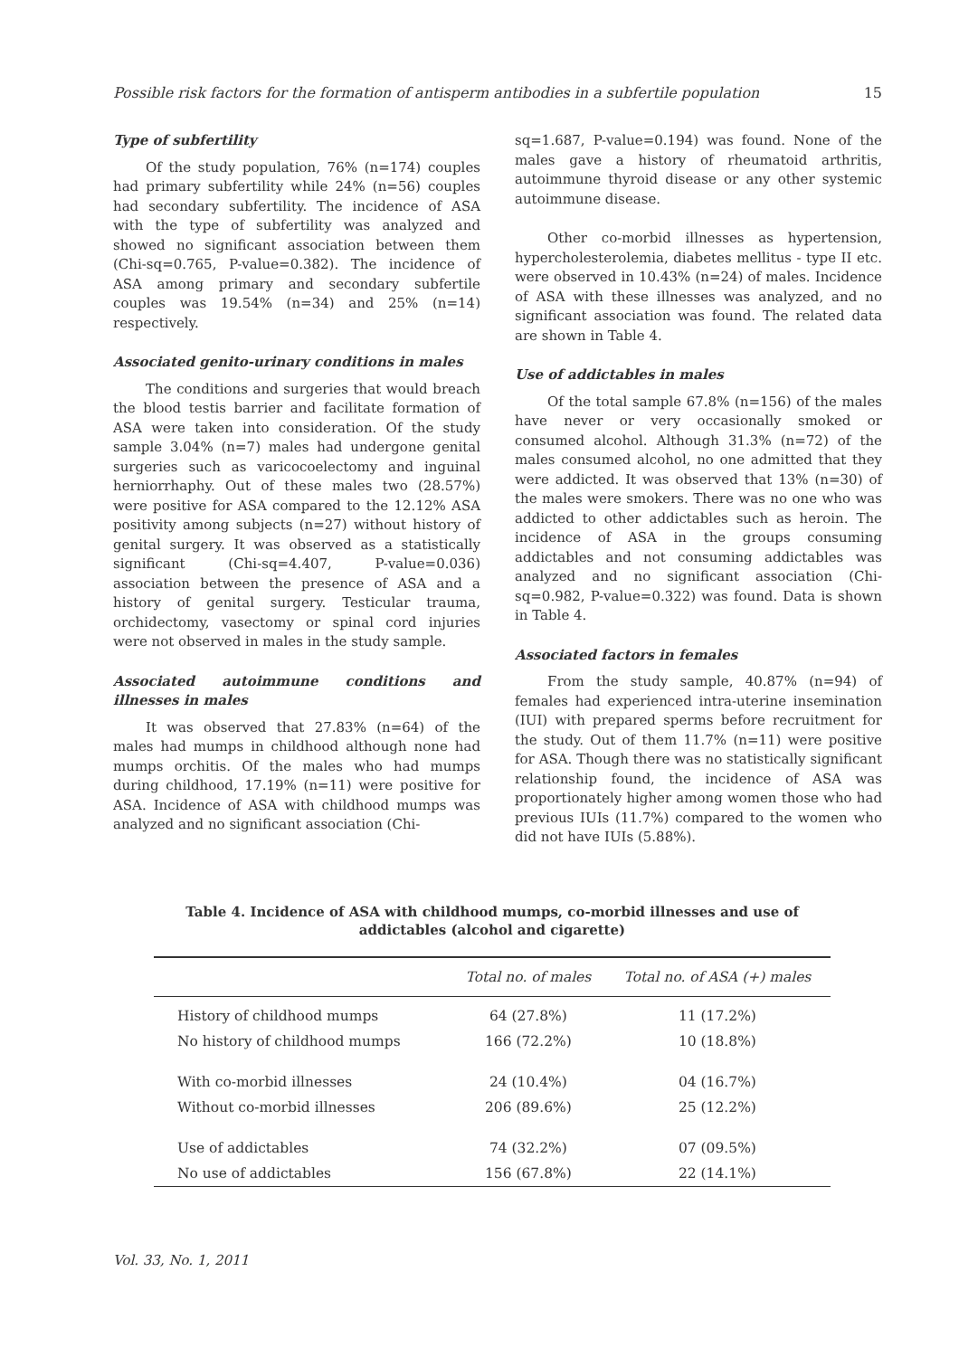Possible risk factors for the formation of antisperm antibodies in a subfertile population 15
Type of subfertility
Of the study population, 76% (n=174) couples had primary subfertility while 24% (n=56) couples had secondary subfertility. The incidence of ASA with the type of subfertility was analyzed and showed no significant association between them (Chi-sq=0.765, P-value=0.382). The incidence of ASA among primary and secondary subfertile couples was 19.54% (n=34) and 25% (n=14) respectively.
Associated genito-urinary conditions in males
The conditions and surgeries that would breach the blood testis barrier and facilitate formation of ASA were taken into consideration. Of the study sample 3.04% (n=7) males had undergone genital surgeries such as varicocoelectomy and inguinal herniorrhaphy. Out of these males two (28.57%) were positive for ASA compared to the 12.12% ASA positivity among subjects (n=27) without history of genital surgery. It was observed as a statistically significant (Chi-sq=4.407, P-value=0.036) association between the presence of ASA and a history of genital surgery. Testicular trauma, orchidectomy, vasectomy or spinal cord injuries were not observed in males in the study sample.
Associated autoimmune conditions and illnesses in males
It was observed that 27.83% (n=64) of the males had mumps in childhood although none had mumps orchitis. Of the males who had mumps during childhood, 17.19% (n=11) were positive for ASA. Incidence of ASA with childhood mumps was analyzed and no significant association (Chi-
sq=1.687, P-value=0.194) was found. None of the males gave a history of rheumatoid arthritis, autoimmune thyroid disease or any other systemic autoimmune disease.
Other co-morbid illnesses as hypertension, hypercholesterolemia, diabetes mellitus - type II etc. were observed in 10.43% (n=24) of males. Incidence of ASA with these illnesses was analyzed, and no significant association was found. The related data are shown in Table 4.
Use of addictables in males
Of the total sample 67.8% (n=156) of the males have never or very occasionally smoked or consumed alcohol. Although 31.3% (n=72) of the males consumed alcohol, no one admitted that they were addicted. It was observed that 13% (n=30) of the males were smokers. There was no one who was addicted to other addictables such as heroin. The incidence of ASA in the groups consuming addictables and not consuming addictables was analyzed and no significant association (Chi-sq=0.982, P-value=0.322) was found. Data is shown in Table 4.
Associated factors in females
From the study sample, 40.87% (n=94) of females had experienced intra-uterine insemination (IUI) with prepared sperms before recruitment for the study. Out of them 11.7% (n=11) were positive for ASA. Though there was no statistically significant relationship found, the incidence of ASA was proportionately higher among women those who had previous IUIs (11.7%) compared to the women who did not have IUIs (5.88%).
Table 4. Incidence of ASA with childhood mumps, co-morbid illnesses and use of addictables (alcohol and cigarette)
| | Total no. of males | Total no. of ASA (+) males |
| --- | --- | --- |
| History of childhood mumps | 64 (27.8%) | 11 (17.2%) |
| No history of childhood mumps | 166 (72.2%) | 10 (18.8%) |
| With co-morbid illnesses | 24 (10.4%) | 04 (16.7%) |
| Without co-morbid illnesses | 206 (89.6%) | 25 (12.2%) |
| Use of addictables | 74 (32.2%) | 07 (09.5%) |
| No use of addictables | 156 (67.8%) | 22 (14.1%) |
Vol. 33, No. 1, 2011